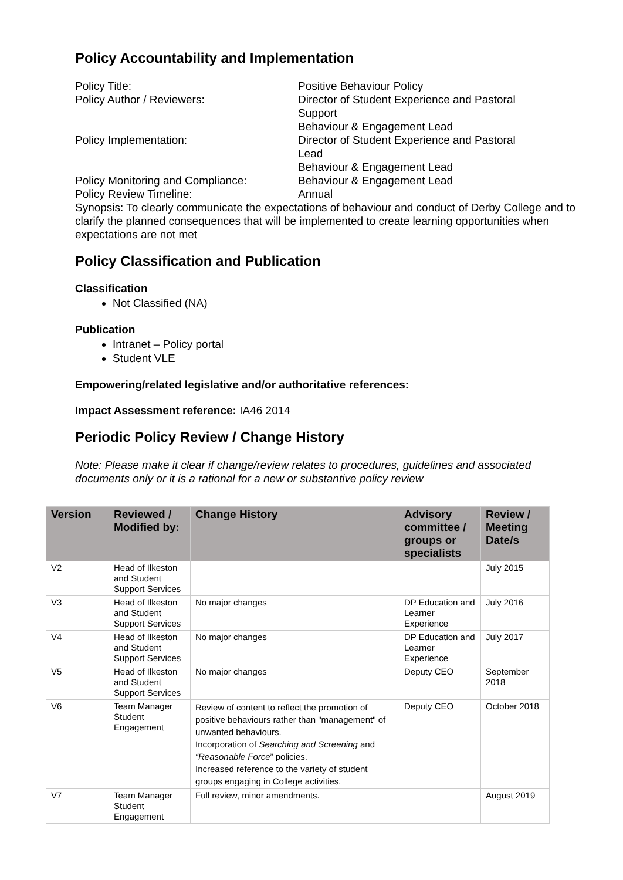Policy Accountability and Implementation
Policy Title:
Positive Behaviour Policy
Policy Author / Reviewers:
Director of Student Experience and Pastoral Support
Behaviour & Engagement Lead
Policy Implementation:
Director of Student Experience and Pastoral Lead
Behaviour & Engagement Lead
Policy Monitoring and Compliance:
Behaviour & Engagement Lead
Policy Review Timeline:
Annual
Synopsis: To clearly communicate the expectations of behaviour and conduct of Derby College and to clarify the planned consequences that will be implemented to create learning opportunities when expectations are not met
Policy Classification and Publication
Classification
Not Classified (NA)
Publication
Intranet – Policy portal
Student VLE
Empowering/related legislative and/or authoritative references:
Impact Assessment reference: IA46 2014
Periodic Policy Review / Change History
Note: Please make it clear if change/review relates to procedures, guidelines and associated documents only or it is a rational for a new or substantive policy review
| Version | Reviewed / Modified by: | Change History | Advisory committee / groups or specialists | Review / Meeting Date/s |
| --- | --- | --- | --- | --- |
| V2 | Head of Ilkeston and Student Support Services | | | July 2015 |
| V3 | Head of Ilkeston and Student Support Services | No major changes | DP Education and Learner Experience | July 2016 |
| V4 | Head of Ilkeston and Student Support Services | No major changes | DP Education and Learner Experience | July 2017 |
| V5 | Head of Ilkeston and Student Support Services | No major changes | Deputy CEO | September 2018 |
| V6 | Team Manager Student Engagement | Review of content to reflect the promotion of positive behaviours rather than "management" of unwanted behaviours. Incorporation of Searching and Screening and “Reasonable Force ” policies. Increased reference to the variety of student groups engaging in College activities. | Deputy CEO | October 2018 |
| V7 | Team Manager Student Engagement | Full review, minor amendments. | | August 2019 |